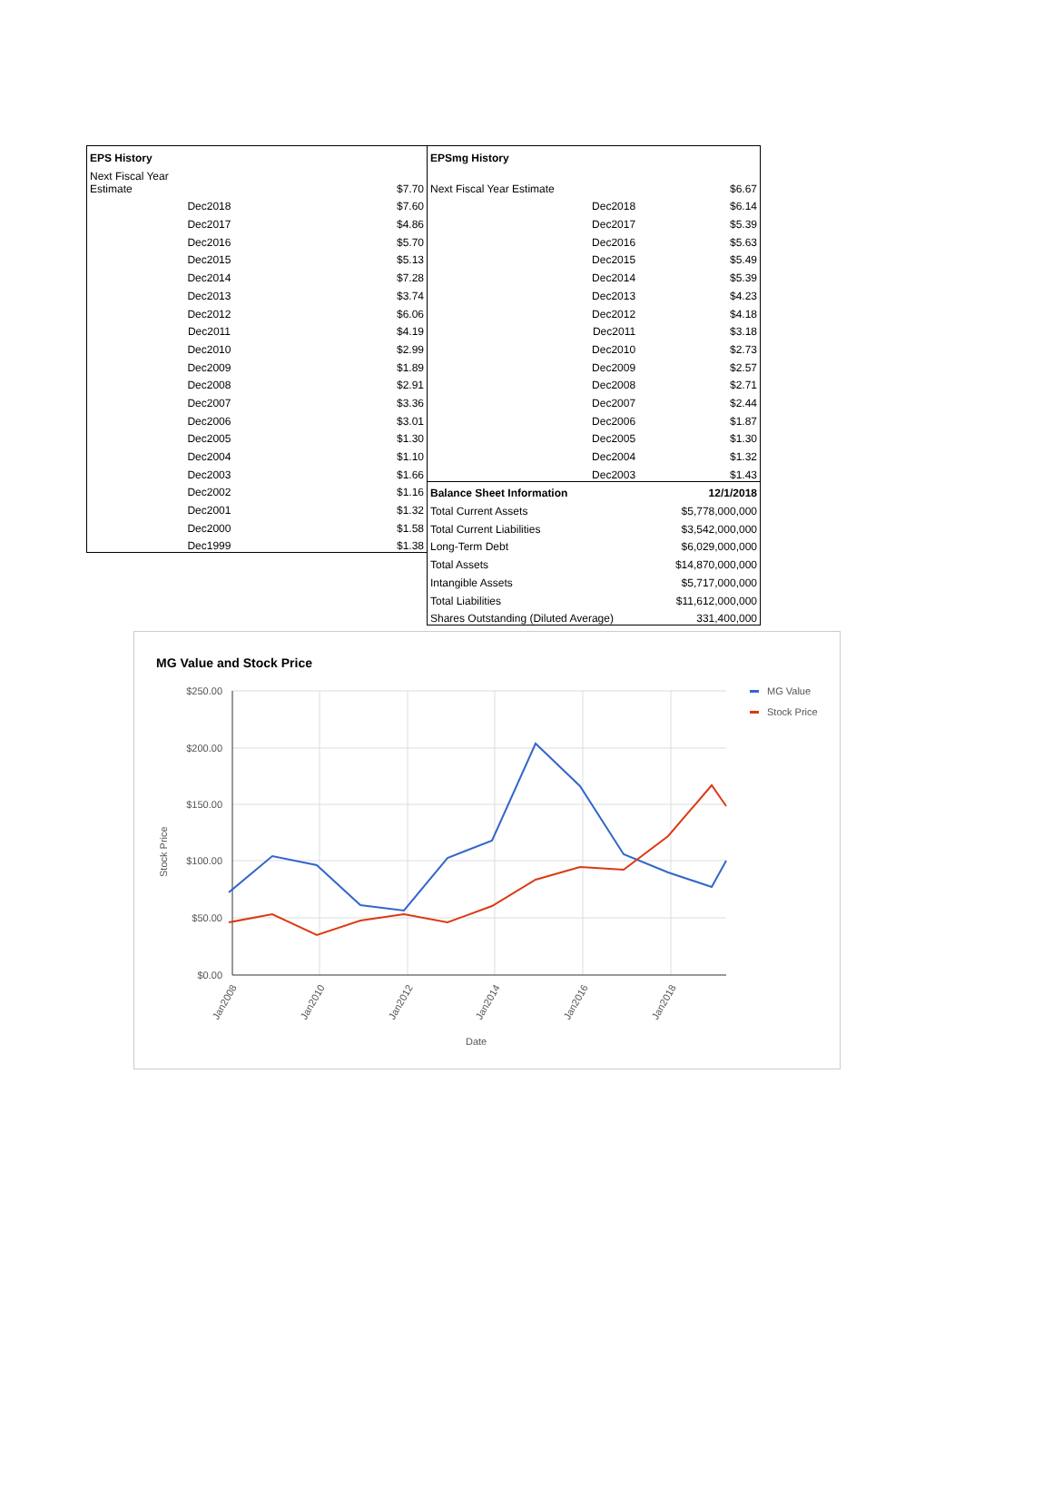| EPS History | |
| Next Fiscal Year Estimate | $7.70 |
| Dec2018 | $7.60 |
| Dec2017 | $4.86 |
| Dec2016 | $5.70 |
| Dec2015 | $5.13 |
| Dec2014 | $7.28 |
| Dec2013 | $3.74 |
| Dec2012 | $6.06 |
| Dec2011 | $4.19 |
| Dec2010 | $2.99 |
| Dec2009 | $1.89 |
| Dec2008 | $2.91 |
| Dec2007 | $3.36 |
| Dec2006 | $3.01 |
| Dec2005 | $1.30 |
| Dec2004 | $1.10 |
| Dec2003 | $1.66 |
| Dec2002 | $1.16 |
| Dec2001 | $1.32 |
| Dec2000 | $1.58 |
| Dec1999 | $1.38 |
| EPSmg History | | |
| Next Fiscal Year Estimate | | $6.67 |
| | Dec2018 | $6.14 |
| | Dec2017 | $5.39 |
| | Dec2016 | $5.63 |
| | Dec2015 | $5.49 |
| | Dec2014 | $5.39 |
| | Dec2013 | $4.23 |
| | Dec2012 | $4.18 |
| | Dec2011 | $3.18 |
| | Dec2010 | $2.73 |
| | Dec2009 | $2.57 |
| | Dec2008 | $2.71 |
| | Dec2007 | $2.44 |
| | Dec2006 | $1.87 |
| | Dec2005 | $1.30 |
| | Dec2004 | $1.32 |
| | Dec2003 | $1.43 |
| Balance Sheet Information | | 12/1/2018 |
| Total Current Assets | | $5,778,000,000 |
| Total Current Liabilities | | $3,542,000,000 |
| Long-Term Debt | | $6,029,000,000 |
| Total Assets | | $14,870,000,000 |
| Intangible Assets | | $5,717,000,000 |
| Total Liabilities | | $11,612,000,000 |
| Shares Outstanding (Diluted Average) | | 331,400,000 |
MG Value and Stock Price
$250.00
$200.00
$150.00
$100.00
$50.00
$0.00
Stock Price
Jan2008
Jan2010
Jan2012
Jan2014
Jan2016
Jan2018
Date
MG Value
Stock Price